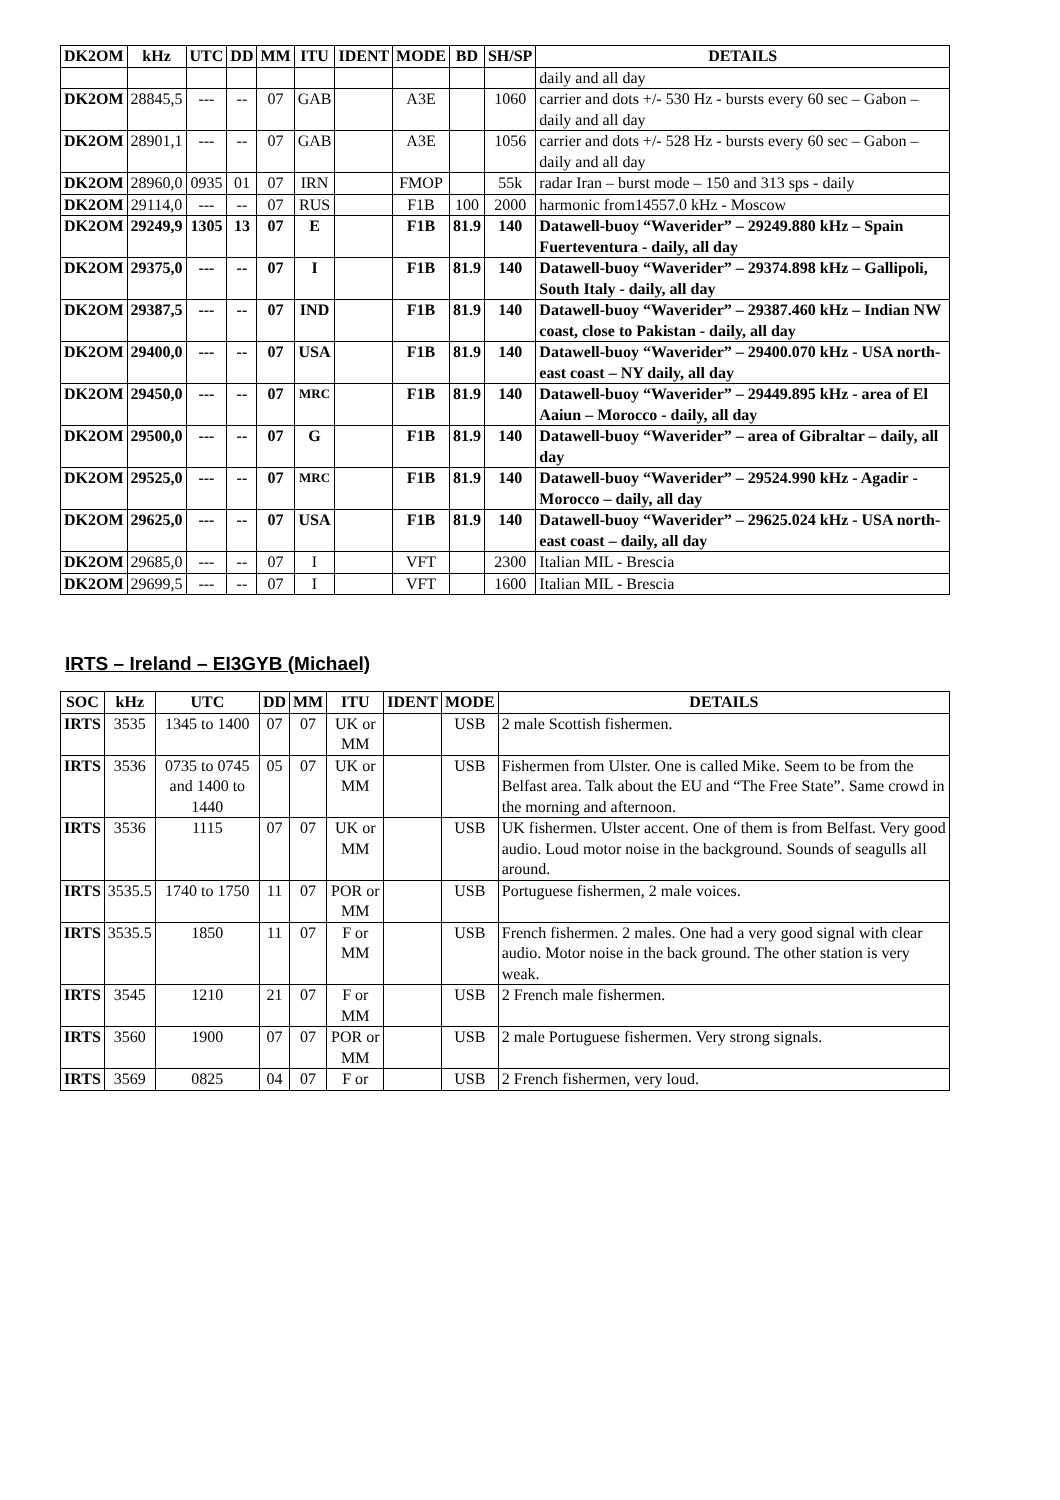| DK2OM | kHz | UTC | DD | MM | ITU | IDENT | MODE | BD | SH/SP | DETAILS |
| --- | --- | --- | --- | --- | --- | --- | --- | --- | --- | --- |
| | | | | | | | | | | daily and all day |
| DK2OM | 28845,5 | --- | -- | 07 | GAB | | A3E | | 1060 | carrier and dots +/- 530 Hz - bursts every 60 sec – Gabon – daily and all day |
| DK2OM | 28901,1 | --- | -- | 07 | GAB | | A3E | | 1056 | carrier and dots +/- 528 Hz - bursts every 60 sec – Gabon – daily and all day |
| DK2OM | 28960,0 | 0935 | 01 | 07 | IRN | | FMOP | | 55k | radar Iran – burst mode – 150 and 313 sps - daily |
| DK2OM | 29114,0 | --- | -- | 07 | RUS | | F1B | 100 | 2000 | harmonic from14557.0 kHz - Moscow |
| DK2OM | 29249,9 | 1305 | 13 | 07 | E | | F1B | 81.9 | 140 | Datawell-buoy “Waverider” – 29249.880 kHz – Spain Fuerteventura - daily, all day |
| DK2OM | 29375,0 | --- | -- | 07 | I | | F1B | 81.9 | 140 | Datawell-buoy “Waverider” – 29374.898 kHz – Gallipoli, South Italy - daily, all day |
| DK2OM | 29387,5 | --- | -- | 07 | IND | | F1B | 81.9 | 140 | Datawell-buoy “Waverider” – 29387.460 kHz – Indian NW coast, close to Pakistan - daily, all day |
| DK2OM | 29400,0 | --- | -- | 07 | USA | | F1B | 81.9 | 140 | Datawell-buoy “Waverider” – 29400.070 kHz - USA north-east coast – NY daily, all day |
| DK2OM | 29450,0 | --- | -- | 07 | MRC | | F1B | 81.9 | 140 | Datawell-buoy “Waverider” – 29449.895 kHz - area of El Aaiun – Morocco - daily, all day |
| DK2OM | 29500,0 | --- | -- | 07 | G | | F1B | 81.9 | 140 | Datawell-buoy “Waverider” – area of Gibraltar – daily, all day |
| DK2OM | 29525,0 | --- | -- | 07 | MRC | | F1B | 81.9 | 140 | Datawell-buoy “Waverider” – 29524.990 kHz - Agadir - Morocco – daily, all day |
| DK2OM | 29625,0 | --- | -- | 07 | USA | | F1B | 81.9 | 140 | Datawell-buoy “Waverider” – 29625.024 kHz - USA north-east coast – daily, all day |
| DK2OM | 29685,0 | --- | -- | 07 | I | | VFT | | 2300 | Italian MIL - Brescia |
| DK2OM | 29699,5 | --- | -- | 07 | I | | VFT | | 1600 | Italian MIL - Brescia |
IRTS – Ireland – EI3GYB (Michael)
| SOC | kHz | UTC | DD | MM | ITU | IDENT | MODE | DETAILS |
| --- | --- | --- | --- | --- | --- | --- | --- | --- |
| IRTS | 3535 | 1345 to 1400 | 07 | 07 | UK or MM | | USB | 2 male Scottish fishermen. |
| IRTS | 3536 | 0735 to 0745 and 1400 to 1440 | 05 | 07 | UK or MM | | USB | Fishermen from Ulster. One is called Mike. Seem to be from the Belfast area. Talk about the EU and “The Free State”. Same crowd in the morning and afternoon. |
| IRTS | 3536 | 1115 | 07 | 07 | UK or MM | | USB | UK fishermen. Ulster accent. One of them is from Belfast. Very good audio. Loud motor noise in the background. Sounds of seagulls all around. |
| IRTS | 3535.5 | 1740 to 1750 | 11 | 07 | POR or MM | | USB | Portuguese fishermen, 2 male voices. |
| IRTS | 3535.5 | 1850 | 11 | 07 | F or MM | | USB | French fishermen. 2 males. One had a very good signal with clear audio. Motor noise in the back ground. The other station is very weak. |
| IRTS | 3545 | 1210 | 21 | 07 | F or MM | | USB | 2 French male fishermen. |
| IRTS | 3560 | 1900 | 07 | 07 | POR or MM | | USB | 2 male Portuguese fishermen. Very strong signals. |
| IRTS | 3569 | 0825 | 04 | 07 | F or | | USB | 2 French fishermen, very loud. |